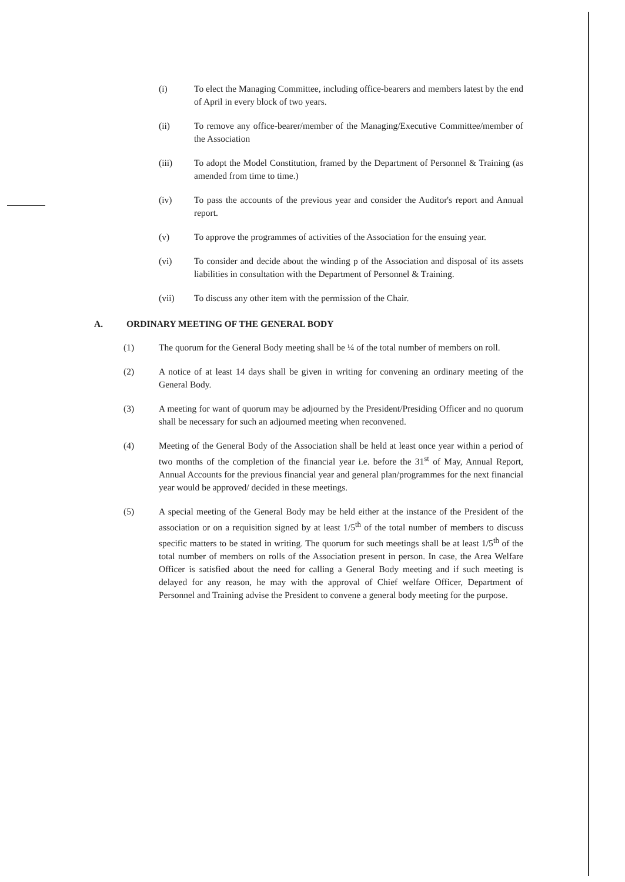(i) To elect the Managing Committee, including office-bearers and members latest by the end of April in every block of two years.
(ii) To remove any office-bearer/member of the Managing/Executive Committee/member of the Association
(iii) To adopt the Model Constitution, framed by the Department of Personnel & Training (as amended from time to time.)
(iv) To pass the accounts of the previous year and consider the Auditor's report and Annual report.
(v) To approve the programmes of activities of the Association for the ensuing year.
(vi) To consider and decide about the winding p of the Association and disposal of its assets liabilities in consultation with the Department of Personnel & Training.
(vii) To discuss any other item with the permission of the Chair.
A. ORDINARY MEETING OF THE GENERAL BODY
(1) The quorum for the General Body meeting shall be ¼ of the total number of members on roll.
(2) A notice of at least 14 days shall be given in writing for convening an ordinary meeting of the General Body.
(3) A meeting for want of quorum may be adjourned by the President/Presiding Officer and no quorum shall be necessary for such an adjourned meeting when reconvened.
(4) Meeting of the General Body of the Association shall be held at least once year within a period of two months of the completion of the financial year i.e. before the 31<sup>st</sup> of May, Annual Report, Annual Accounts for the previous financial year and general plan/programmes for the next financial year would be approved/ decided in these meetings.
(5) A special meeting of the General Body may be held either at the instance of the President of the association or on a requisition signed by at least 1/5<sup>th</sup> of the total number of members to discuss specific matters to be stated in writing. The quorum for such meetings shall be at least 1/5<sup>th</sup> of the total number of members on rolls of the Association present in person. In case, the Area Welfare Officer is satisfied about the need for calling a General Body meeting and if such meeting is delayed for any reason, he may with the approval of Chief welfare Officer, Department of Personnel and Training advise the President to convene a general body meeting for the purpose.